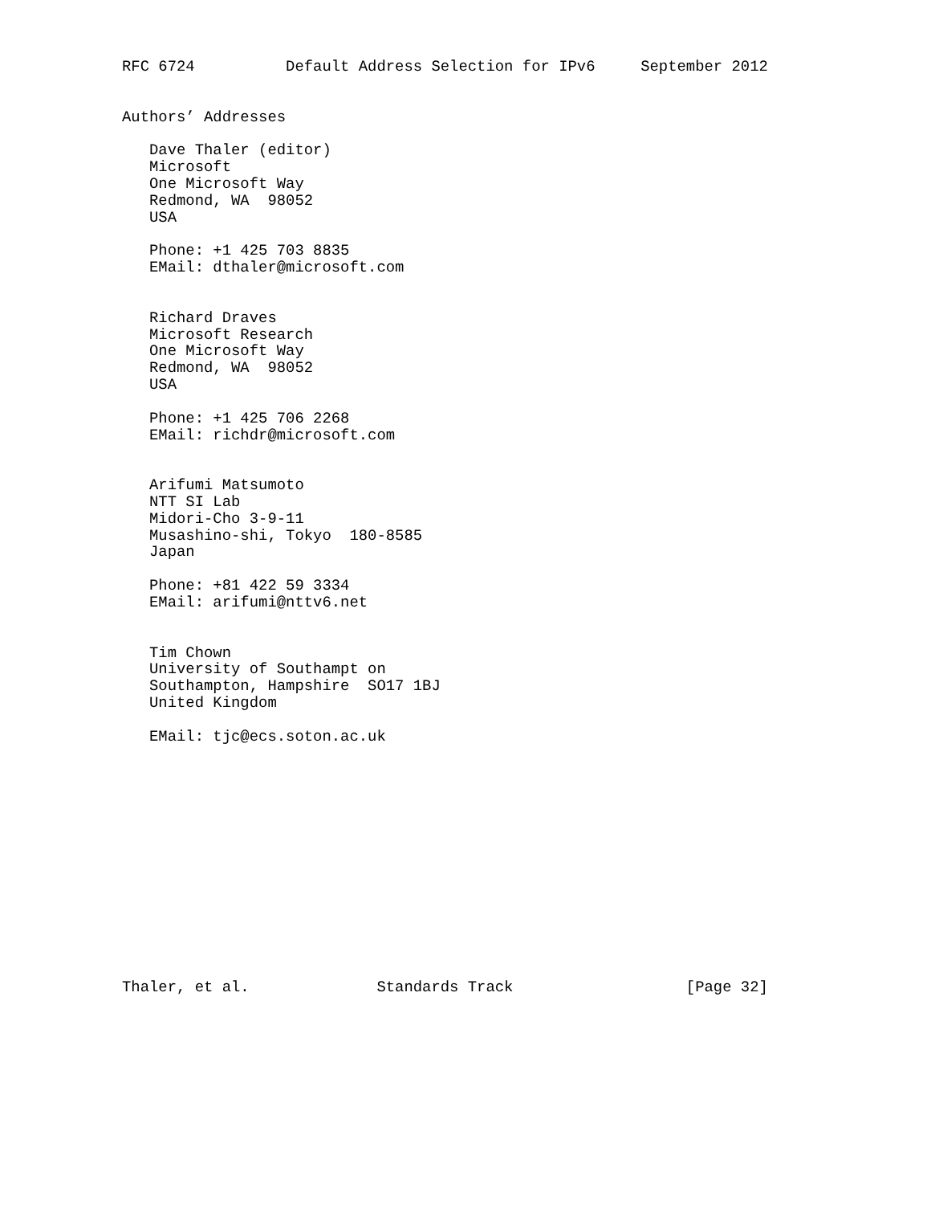RFC 6724          Default Address Selection for IPv6     September 2012


Authors’ Addresses

   Dave Thaler (editor)
   Microsoft
   One Microsoft Way
   Redmond, WA  98052
   USA

   Phone: +1 425 703 8835
   EMail: dthaler@microsoft.com


   Richard Draves
   Microsoft Research
   One Microsoft Way
   Redmond, WA  98052
   USA

   Phone: +1 425 706 2268
   EMail: richdr@microsoft.com


   Arifumi Matsumoto
   NTT SI Lab
   Midori-Cho 3-9-11
   Musashino-shi, Tokyo  180-8585
   Japan

   Phone: +81 422 59 3334
   EMail: arifumi@nttv6.net


   Tim Chown
   University of Southampt on
   Southampton, Hampshire  SO17 1BJ
   United Kingdom

   EMail: tjc@ecs.soton.ac.uk














Thaler, et al.              Standards Track                   [Page 32]